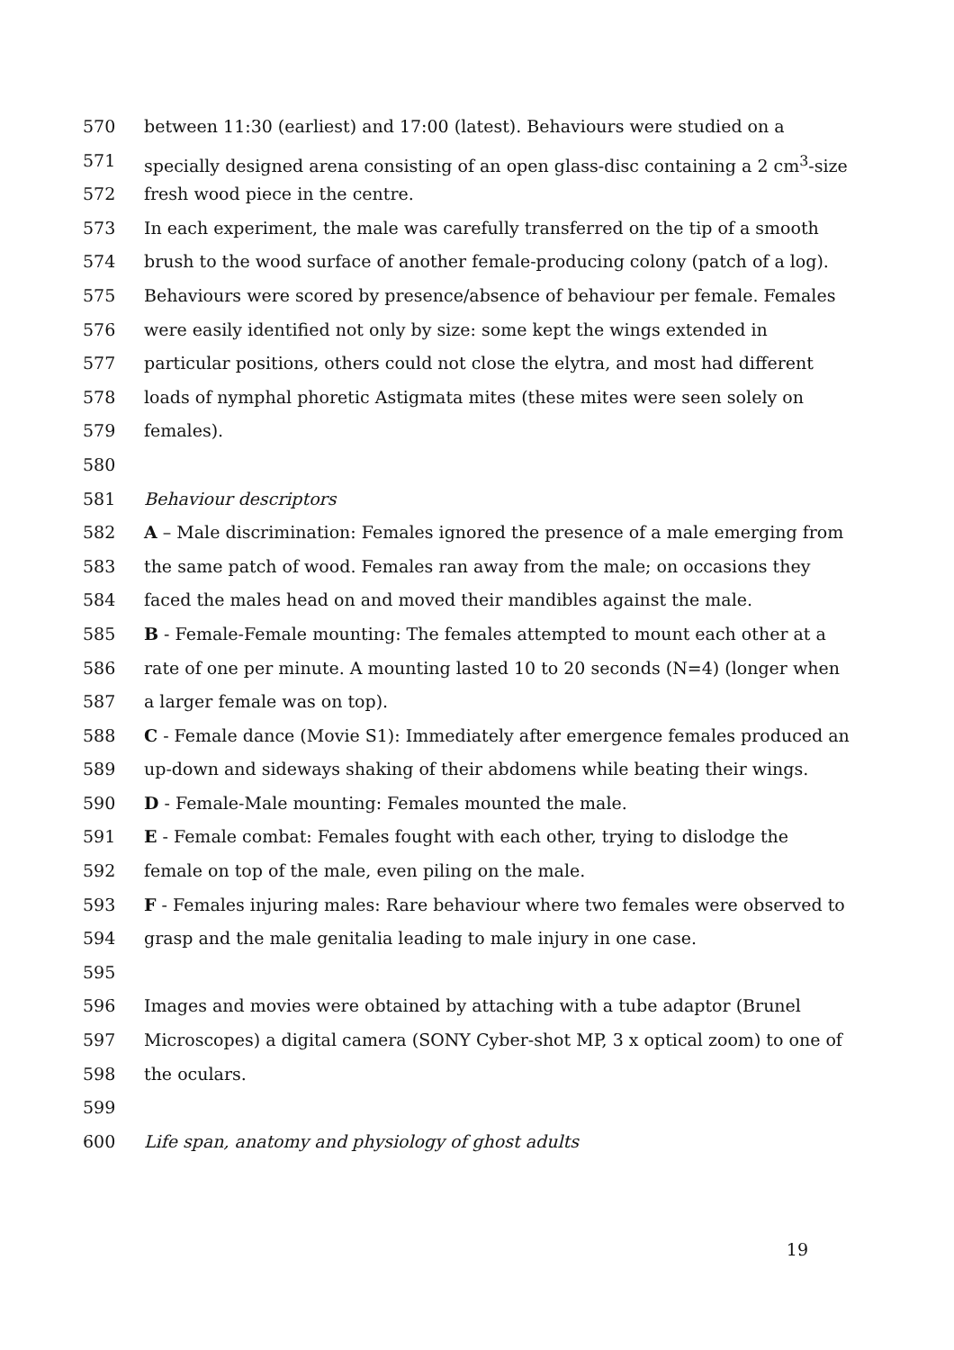570 between 11:30 (earliest) and 17:00 (latest). Behaviours were studied on a
571 specially designed arena consisting of an open glass-disc containing a 2 cm<sup>3</sup>-size
572 fresh wood piece in the centre.
573 In each experiment, the male was carefully transferred on the tip of a smooth
574 brush to the wood surface of another female-producing colony (patch of a log).
575 Behaviours were scored by presence/absence of behaviour per female. Females
576 were easily identified not only by size: some kept the wings extended in
577 particular positions, others could not close the elytra, and most had different
578 loads of nymphal phoretic Astigmata mites (these mites were seen solely on
579 females).
580
581 Behaviour descriptors
582 A – Male discrimination: Females ignored the presence of a male emerging from
583 the same patch of wood. Females ran away from the male; on occasions they
584 faced the males head on and moved their mandibles against the male.
585 B - Female-Female mounting: The females attempted to mount each other at a
586 rate of one per minute. A mounting lasted 10 to 20 seconds (N=4) (longer when
587 a larger female was on top).
588 C - Female dance (Movie S1): Immediately after emergence females produced an
589 up-down and sideways shaking of their abdomens while beating their wings.
590 D - Female-Male mounting: Females mounted the male.
591 E - Female combat: Females fought with each other, trying to dislodge the
592 female on top of the male, even piling on the male.
593 F - Females injuring males: Rare behaviour where two females were observed to
594 grasp and the male genitalia leading to male injury in one case.
595
596 Images and movies were obtained by attaching with a tube adaptor (Brunel
597 Microscopes) a digital camera (SONY Cyber-shot MP, 3 x optical zoom) to one of
598 the oculars.
599
600 Life span, anatomy and physiology of ghost adults
19